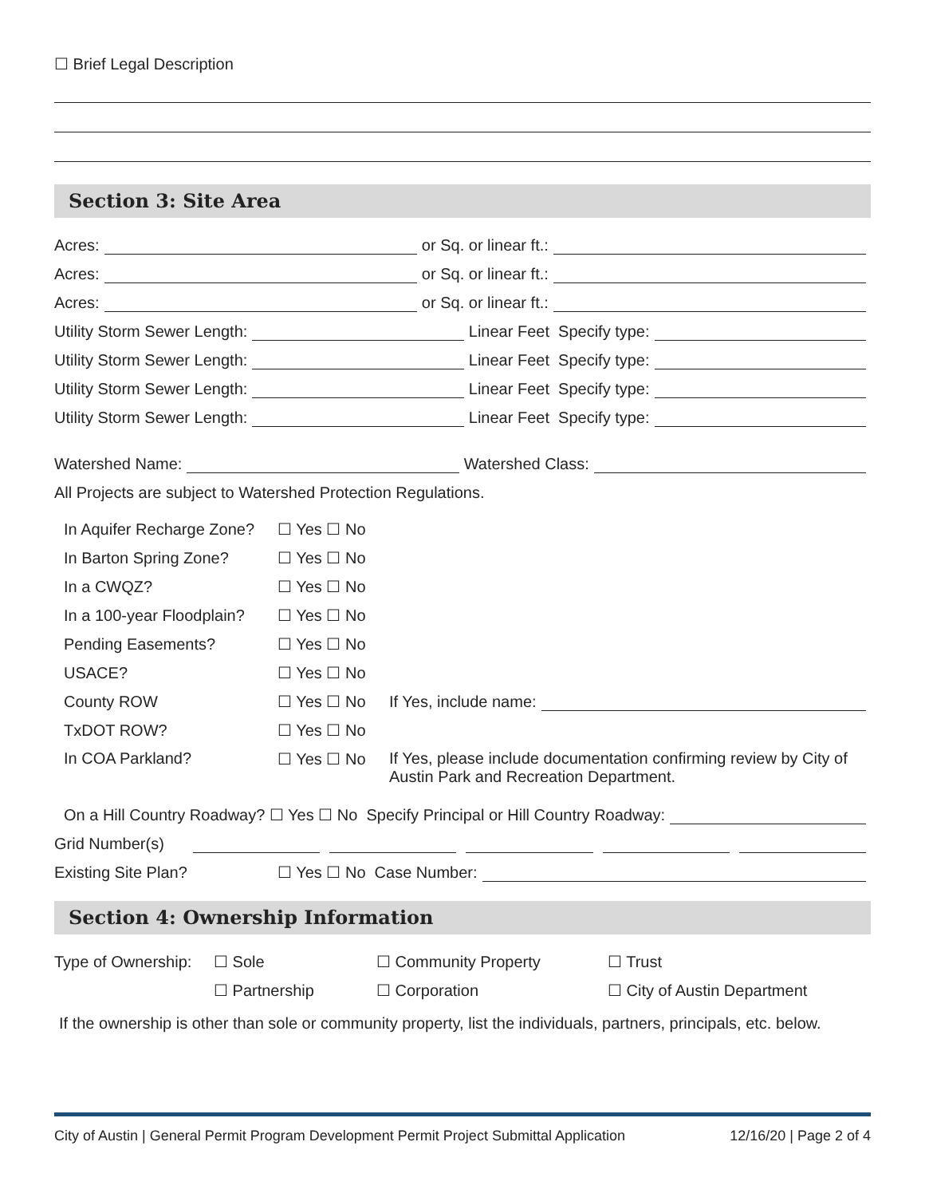☐ Brief Legal Description
Section 3: Site Area
Acres: or Sq. or linear ft.:
Acres: or Sq. or linear ft.:
Acres: or Sq. or linear ft.:
Utility Storm Sewer Length: Linear Feet Specify type:
Utility Storm Sewer Length: Linear Feet Specify type:
Utility Storm Sewer Length: Linear Feet Specify type:
Utility Storm Sewer Length: Linear Feet Specify type:
Watershed Name: Watershed Class:
All Projects are subject to Watershed Protection Regulations.
In Aquifer Recharge Zone? ☐ Yes ☐ No
In Barton Spring Zone? ☐ Yes ☐ No
In a CWQZ? ☐ Yes ☐ No
In a 100-year Floodplain? ☐ Yes ☐ No
Pending Easements? ☐ Yes ☐ No
USACE? ☐ Yes ☐ No
County ROW ☐ Yes ☐ No If Yes, include name:
TxDOT ROW? ☐ Yes ☐ No
In COA Parkland? ☐ Yes ☐ No If Yes, please include documentation confirming review by City of Austin Park and Recreation Department.
On a Hill Country Roadway? ☐ Yes ☐ No Specify Principal or Hill Country Roadway:
Grid Number(s)
Existing Site Plan? ☐ Yes ☐ No Case Number:
Section 4: Ownership Information
Type of Ownership: ☐ Sole ☐ Community Property ☐ Trust
☐ Partnership ☐ Corporation ☐ City of Austin Department
If the ownership is other than sole or community property, list the individuals, partners, principals, etc. below.
City of Austin | General Permit Program Development Permit Project Submittal Application 12/16/20 | Page 2 of 4